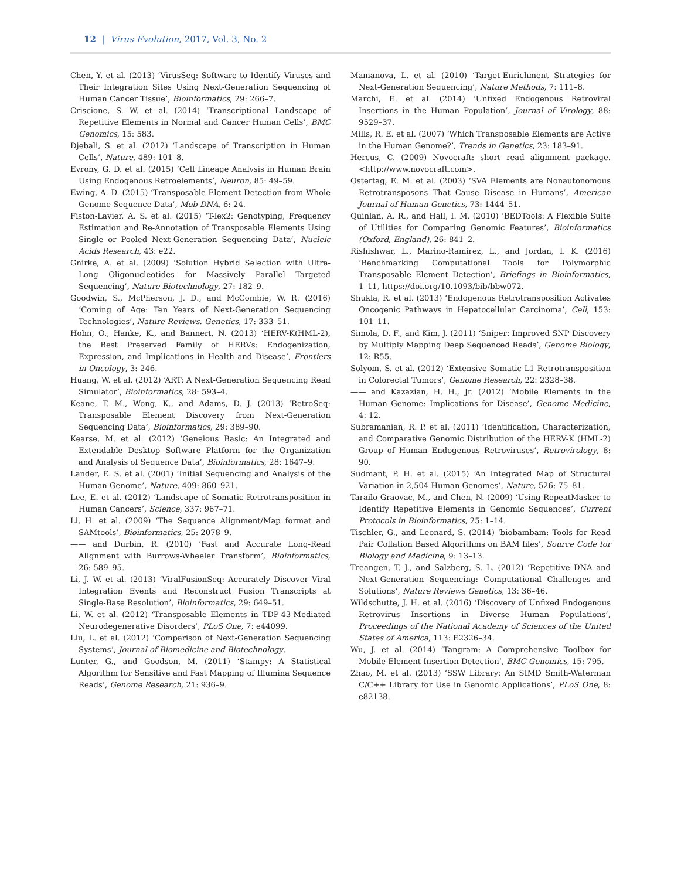12 | Virus Evolution, 2017, Vol. 3, No. 2
Chen, Y. et al. (2013) ‘VirusSeq: Software to Identify Viruses and Their Integration Sites Using Next-Generation Sequencing of Human Cancer Tissue’, Bioinformatics, 29: 266–7.
Criscione, S. W. et al. (2014) ‘Transcriptional Landscape of Repetitive Elements in Normal and Cancer Human Cells’, BMC Genomics, 15: 583.
Djebali, S. et al. (2012) ‘Landscape of Transcription in Human Cells’, Nature, 489: 101–8.
Evrony, G. D. et al. (2015) ‘Cell Lineage Analysis in Human Brain Using Endogenous Retroelements’, Neuron, 85: 49–59.
Ewing, A. D. (2015) ‘Transposable Element Detection from Whole Genome Sequence Data’, Mob DNA, 6: 24.
Fiston-Lavier, A. S. et al. (2015) ‘T-lex2: Genotyping, Frequency Estimation and Re-Annotation of Transposable Elements Using Single or Pooled Next-Generation Sequencing Data’, Nucleic Acids Research, 43: e22.
Gnirke, A. et al. (2009) ‘Solution Hybrid Selection with Ultra-Long Oligonucleotides for Massively Parallel Targeted Sequencing’, Nature Biotechnology, 27: 182–9.
Goodwin, S., McPherson, J. D., and McCombie, W. R. (2016) ‘Coming of Age: Ten Years of Next-Generation Sequencing Technologies’, Nature Reviews. Genetics, 17: 333–51.
Hohn, O., Hanke, K., and Bannert, N. (2013) ‘HERV-K(HML-2), the Best Preserved Family of HERVs: Endogenization, Expression, and Implications in Health and Disease’, Frontiers in Oncology, 3: 246.
Huang, W. et al. (2012) ‘ART: A Next-Generation Sequencing Read Simulator’, Bioinformatics, 28: 593–4.
Keane, T. M., Wong, K., and Adams, D. J. (2013) ‘RetroSeq: Transposable Element Discovery from Next-Generation Sequencing Data’, Bioinformatics, 29: 389–90.
Kearse, M. et al. (2012) ‘Geneious Basic: An Integrated and Extendable Desktop Software Platform for the Organization and Analysis of Sequence Data’, Bioinformatics, 28: 1647–9.
Lander, E. S. et al. (2001) ‘Initial Sequencing and Analysis of the Human Genome’, Nature, 409: 860–921.
Lee, E. et al. (2012) ‘Landscape of Somatic Retrotransposition in Human Cancers’, Science, 337: 967–71.
Li, H. et al. (2009) ‘The Sequence Alignment/Map format and SAMtools’, Bioinformatics, 25: 2078–9.
—— and Durbin, R. (2010) ‘Fast and Accurate Long-Read Alignment with Burrows-Wheeler Transform’, Bioinformatics, 26: 589–95.
Li, J. W. et al. (2013) ‘ViralFusionSeq: Accurately Discover Viral Integration Events and Reconstruct Fusion Transcripts at Single-Base Resolution’, Bioinformatics, 29: 649–51.
Li, W. et al. (2012) ‘Transposable Elements in TDP-43-Mediated Neurodegenerative Disorders’, PLoS One, 7: e44099.
Liu, L. et al. (2012) ‘Comparison of Next-Generation Sequencing Systems’, Journal of Biomedicine and Biotechnology.
Lunter, G., and Goodson, M. (2011) ‘Stampy: A Statistical Algorithm for Sensitive and Fast Mapping of Illumina Sequence Reads’, Genome Research, 21: 936–9.
Mamanova, L. et al. (2010) ‘Target-Enrichment Strategies for Next-Generation Sequencing’, Nature Methods, 7: 111–8.
Marchi, E. et al. (2014) ‘Unfixed Endogenous Retroviral Insertions in the Human Population’, Journal of Virology, 88: 9529–37.
Mills, R. E. et al. (2007) ‘Which Transposable Elements are Active in the Human Genome?’, Trends in Genetics, 23: 183–91.
Hercus, C. (2009) Novocraft: short read alignment package. <http://www.novocraft.com>.
Ostertag, E. M. et al. (2003) ‘SVA Elements are Nonautonomous Retrotransposons That Cause Disease in Humans’, American Journal of Human Genetics, 73: 1444–51.
Quinlan, A. R., and Hall, I. M. (2010) ‘BEDTools: A Flexible Suite of Utilities for Comparing Genomic Features’, Bioinformatics (Oxford, England), 26: 841–2.
Rishishwar, L., Marino-Ramirez, L., and Jordan, I. K. (2016) ‘Benchmarking Computational Tools for Polymorphic Transposable Element Detection’, Briefings in Bioinformatics, 1–11, https://doi.org/10.1093/bib/bbw072.
Shukla, R. et al. (2013) ‘Endogenous Retrotransposition Activates Oncogenic Pathways in Hepatocellular Carcinoma’, Cell, 153: 101–11.
Simola, D. F., and Kim, J. (2011) ‘Sniper: Improved SNP Discovery by Multiply Mapping Deep Sequenced Reads’, Genome Biology, 12: R55.
Solyom, S. et al. (2012) ‘Extensive Somatic L1 Retrotransposition in Colorectal Tumors’, Genome Research, 22: 2328–38.
—— and Kazazian, H. H., Jr. (2012) ‘Mobile Elements in the Human Genome: Implications for Disease’, Genome Medicine, 4: 12.
Subramanian, R. P. et al. (2011) ‘Identification, Characterization, and Comparative Genomic Distribution of the HERV-K (HML-2) Group of Human Endogenous Retroviruses’, Retrovirology, 8: 90.
Sudmant, P. H. et al. (2015) ‘An Integrated Map of Structural Variation in 2,504 Human Genomes’, Nature, 526: 75–81.
Tarailo-Graovac, M., and Chen, N. (2009) ‘Using RepeatMasker to Identify Repetitive Elements in Genomic Sequences’, Current Protocols in Bioinformatics, 25: 1–14.
Tischler, G., and Leonard, S. (2014) ‘biobambam: Tools for Read Pair Collation Based Algorithms on BAM files’, Source Code for Biology and Medicine, 9: 13–13.
Treangen, T. J., and Salzberg, S. L. (2012) ‘Repetitive DNA and Next-Generation Sequencing: Computational Challenges and Solutions’, Nature Reviews Genetics, 13: 36–46.
Wildschutte, J. H. et al. (2016) ‘Discovery of Unfixed Endogenous Retrovirus Insertions in Diverse Human Populations’, Proceedings of the National Academy of Sciences of the United States of America, 113: E2326–34.
Wu, J. et al. (2014) ‘Tangram: A Comprehensive Toolbox for Mobile Element Insertion Detection’, BMC Genomics, 15: 795.
Zhao, M. et al. (2013) ‘SSW Library: An SIMD Smith-Waterman C/C++ Library for Use in Genomic Applications’, PLoS One, 8: e82138.